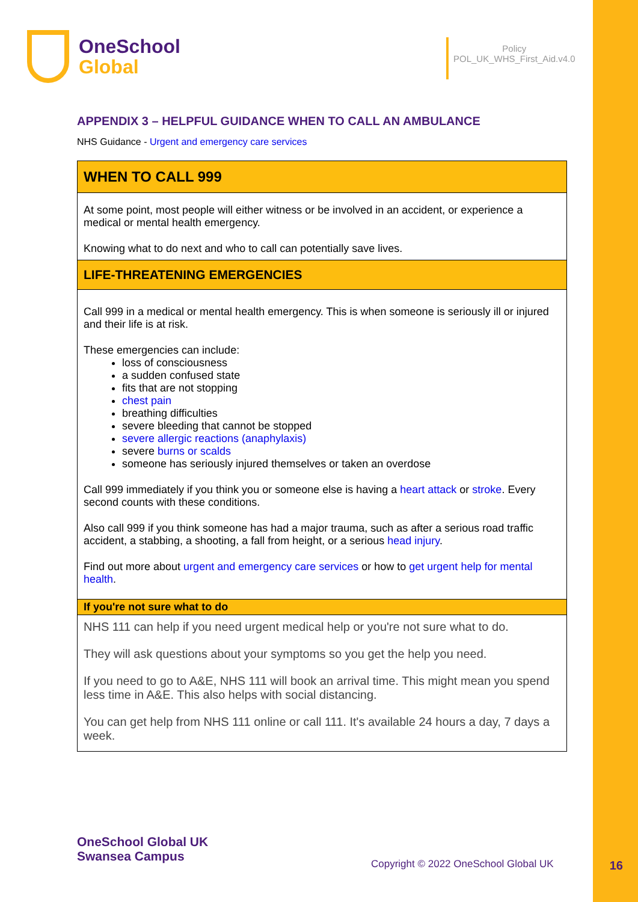OneSchool
Global
Policy
POL_UK_WHS_First_Aid.v4.0
APPENDIX 3 – HELPFUL GUIDANCE WHEN TO CALL AN AMBULANCE
NHS Guidance - Urgent and emergency care services
| WHEN TO CALL 999 |
| At some point, most people will either witness or be involved in an accident, or experience a medical or mental health emergency. Knowing what to do next and who to call can potentially save lives. |
| LIFE-THREATENING EMERGENCIES |
| Call 999 in a medical or mental health emergency. This is when someone is seriously ill or injured and their life is at risk. These emergencies can include: loss of consciousness a sudden confused state fits that are not stopping chest pain breathing difficulties severe bleeding that cannot be stopped severe allergic reactions (anaphylaxis) severe burns or scalds someone has seriously injured themselves or taken an overdose Call 999 immediately if you think you or someone else is having a heart attack or stroke . Every second counts with these conditions. Also call 999 if you think someone has had a major trauma, such as after a serious road traffic accident, a stabbing, a shooting, a fall from height, or a serious head injury . Find out more about urgent and emergency care services or how to get urgent help for mental health . |
| If you're not sure what to do |
| NHS 111 can help if you need urgent medical help or you're not sure what to do. They will ask questions about your symptoms so you get the help you need. If you need to go to A&E, NHS 111 will book an arrival time. This might mean you spend less time in A&E. This also helps with social distancing. You can get help from NHS 111 online or call 111. It's available 24 hours a day, 7 days a week. |
OneSchool Global UK
Swansea Campus
Copyright © 2022 OneSchool Global UK
16